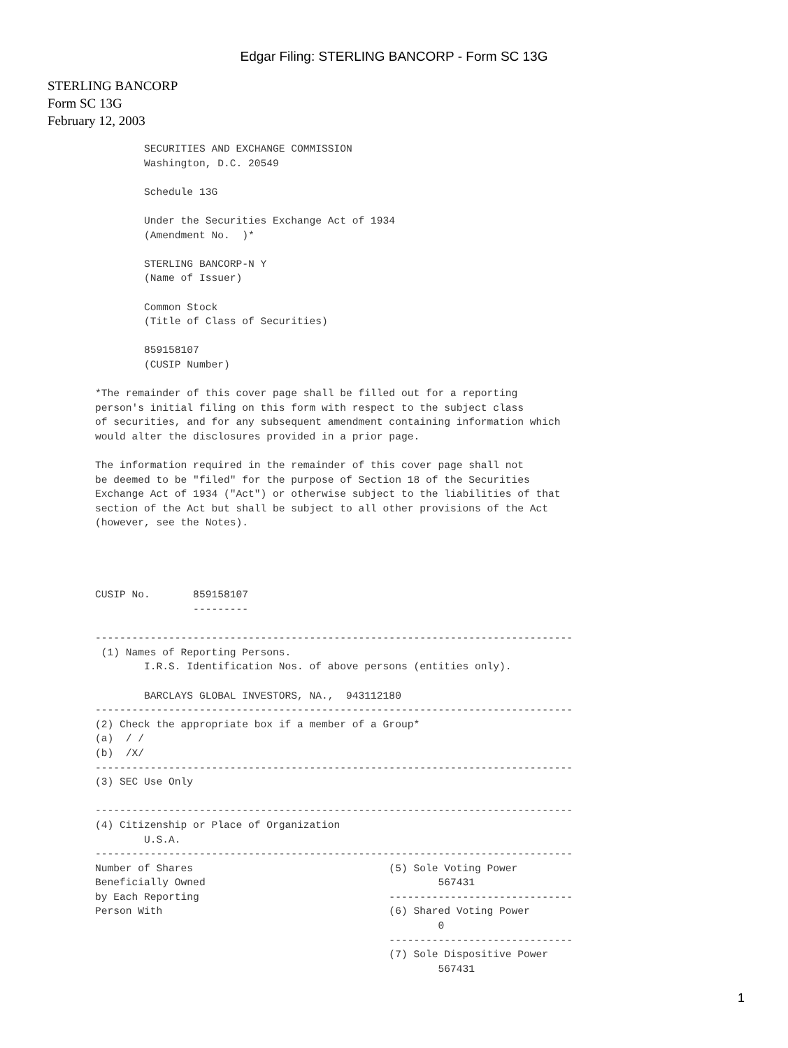Edgar Filing: STERLING BANCORP - Form SC 13G
STERLING BANCORP
Form SC 13G
February 12, 2003
        SECURITIES AND EXCHANGE COMMISSION
        Washington, D.C. 20549

        Schedule 13G

        Under the Securities Exchange Act of 1934
        (Amendment No.  )*

        STERLING BANCORP-N Y
        (Name of Issuer)

        Common Stock
        (Title of Class of Securities)

        859158107
        (CUSIP Number)

*The remainder of this cover page shall be filled out for a reporting
person's initial filing on this form with respect to the subject class
of securities, and for any subsequent amendment containing information which
would alter the disclosures provided in a prior page.

The information required in the remainder of this cover page shall not
be deemed to be "filed" for the purpose of Section 18 of the Securities
Exchange Act of 1934 ("Act") or otherwise subject to the liabilities of that
section of the Act but shall be subject to all other provisions of the Act
(however, see the Notes).




CUSIP No.       859158107
                ---------

------------------------------------------------------------------------------
 (1) Names of Reporting Persons.
        I.R.S. Identification Nos. of above persons (entities only).

        BARCLAYS GLOBAL INVESTORS, NA.,  943112180
------------------------------------------------------------------------------
(2) Check the appropriate box if a member of a Group*
(a)  / /
(b)  /X/
------------------------------------------------------------------------------
(3) SEC Use Only

------------------------------------------------------------------------------
(4) Citizenship or Place of Organization
        U.S.A.
------------------------------------------------------------------------------
Number of Shares                                (5) Sole Voting Power
Beneficially Owned                                      567431
by Each Reporting                               ------------------------------
Person With                                     (6) Shared Voting Power
                                                        0
                                                ------------------------------
                                                (7) Sole Dispositive Power
                                                        567431
1